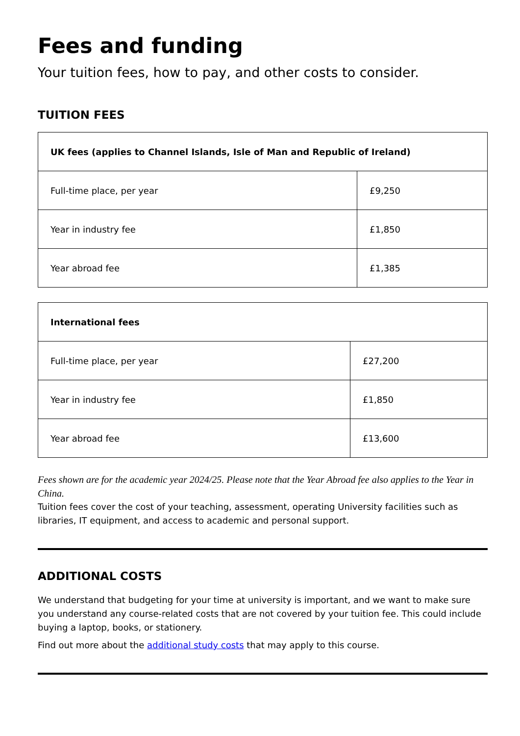Fees and funding
Your tuition fees, how to pay, and other costs to consider.
TUITION FEES
| UK fees (applies to Channel Islands, Isle of Man and Republic of Ireland) | |
| --- | --- |
| Full-time place, per year | £9,250 |
| Year in industry fee | £1,850 |
| Year abroad fee | £1,385 |
| International fees | |
| --- | --- |
| Full-time place, per year | £27,200 |
| Year in industry fee | £1,850 |
| Year abroad fee | £13,600 |
Fees shown are for the academic year 2024/25. Please note that the Year Abroad fee also applies to the Year in China.
Tuition fees cover the cost of your teaching, assessment, operating University facilities such as libraries, IT equipment, and access to academic and personal support.
ADDITIONAL COSTS
We understand that budgeting for your time at university is important, and we want to make sure you understand any course-related costs that are not covered by your tuition fee. This could include buying a laptop, books, or stationery.
Find out more about the additional study costs that may apply to this course.